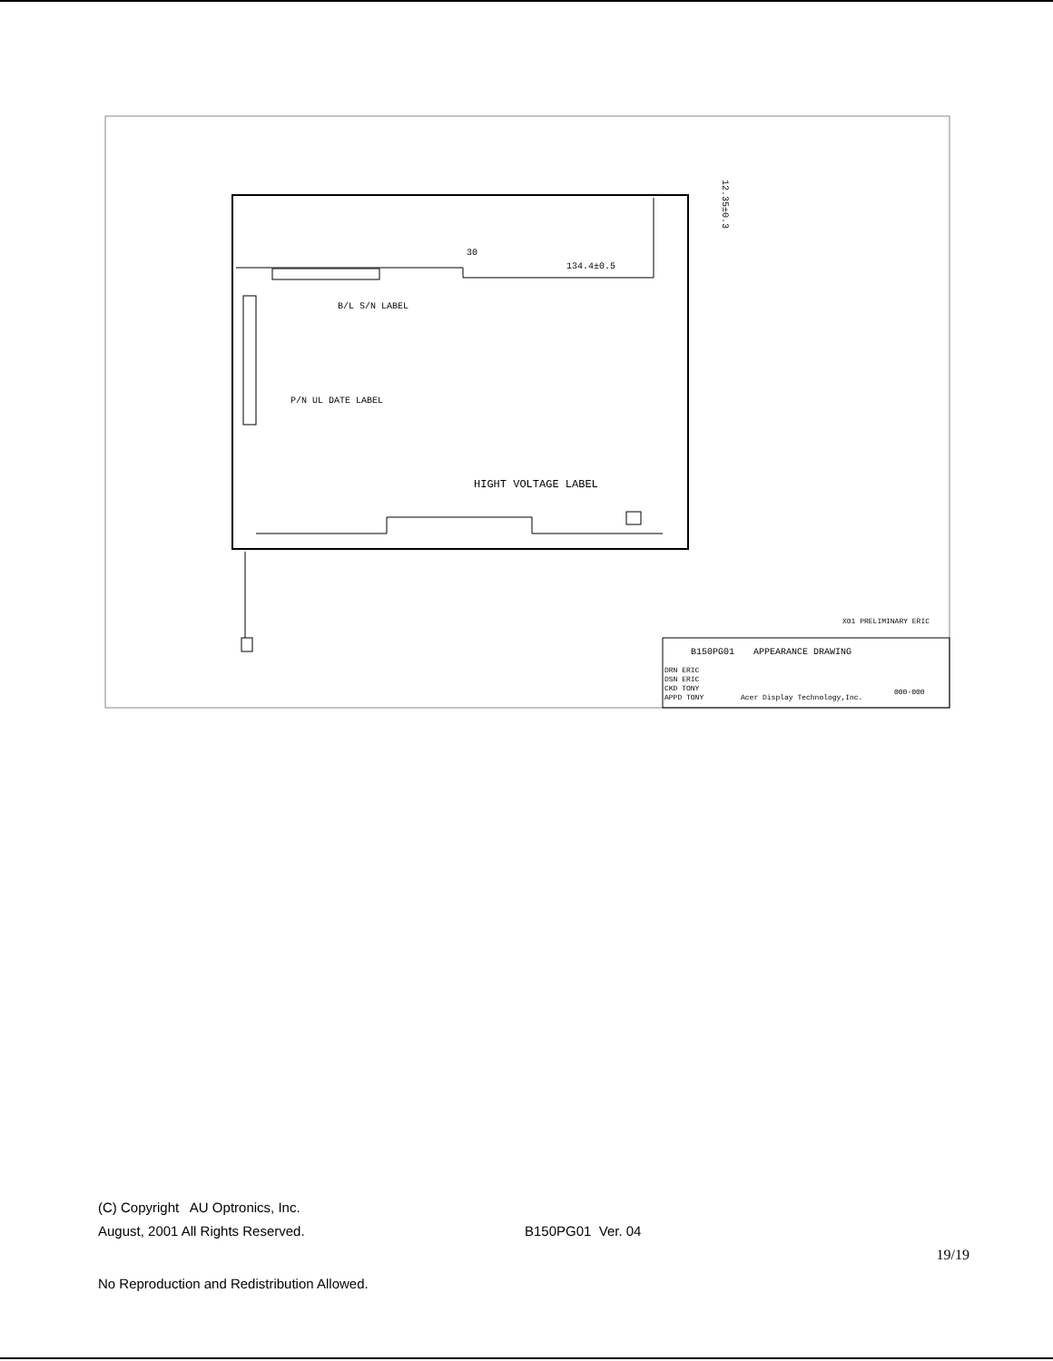12.35±0.3
30
134.4±0.5
B/L S/N LABEL
P/N UL DATE LABEL
HIGHT VOLTAGE LABEL
B150PG01
APPEARANCE DRAWING
X01 PRELIMINARY ERIC
DRN ERIC
DSN ERIC
CKD TONY
APPD TONY
Acer Display Technology,Inc.
000-000
(C) Copyright AU Optronics, Inc.
August, 2001 All Rights Reserved. B150PG01 Ver. 04
19/19
No Reproduction and Redistribution Allowed.